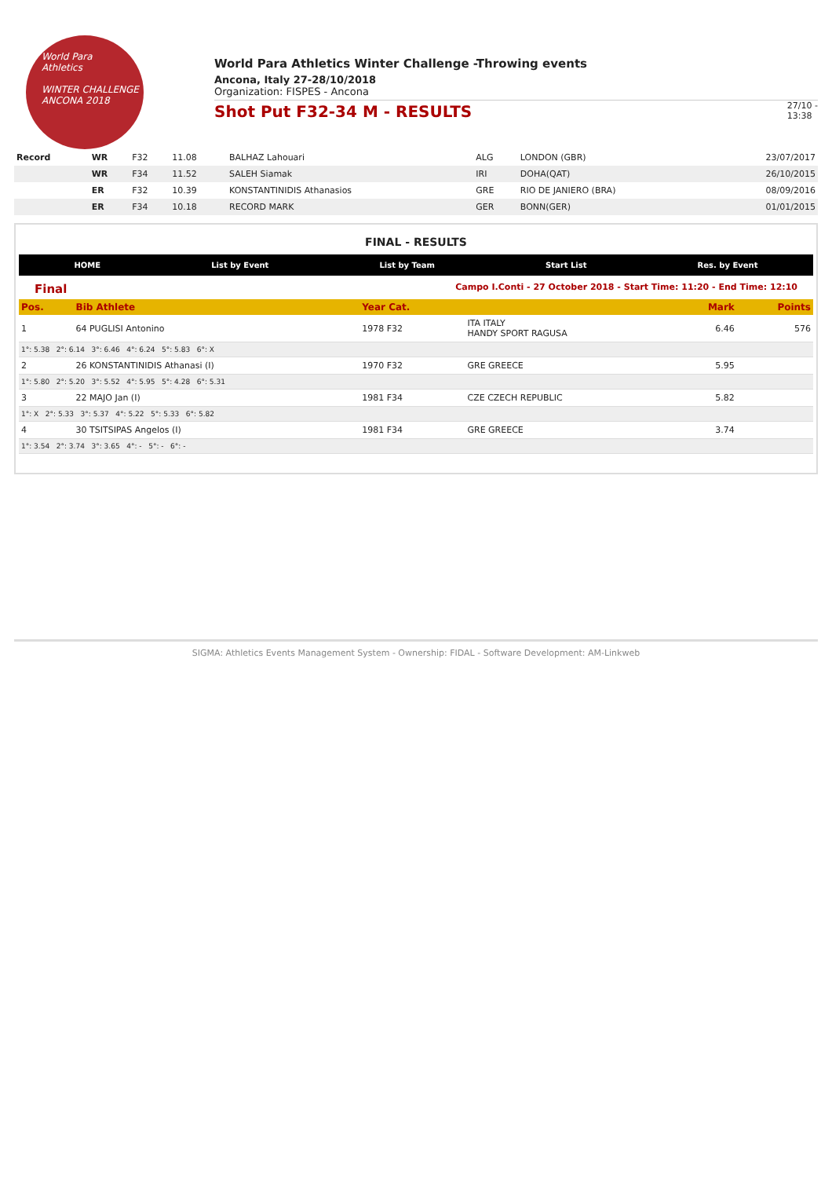World Para
Athletics
WINTER CHALLENGE
ANCONA 2018
World Para Athletics Winter Challenge -Throwing events
Ancona, Italy 27-28/10/2018
Organization: FISPES - Ancona
Shot Put F32-34 M - RESULTS
27/10 -
13:38
| Record | WR | F32 | 11.08 | BALHAZ Lahouari | ALG | LONDON (GBR) | 23/07/2017 |
| | WR | F34 | 11.52 | SALEH Siamak | IRI | DOHA(QAT) | 26/10/2015 |
| | ER | F32 | 10.39 | KONSTANTINIDIS Athanasios | GRE | RIO DE JANIERO (BRA) | 08/09/2016 |
| | ER | F34 | 10.18 | RECORD MARK | GER | BONN(GER) | 01/01/2015 |
FINAL - RESULTS
HOME List by Event List by Team Start List Res. by Event
Final Campo I.Conti - 27 October 2018 - Start Time: 11:20 - End Time: 12:10
| Pos. | Bib Athlete | Year Cat. | | Mark | Points |
| --- | --- | --- | --- | --- | --- |
| 1 | 64 PUGLISI Antonino | 1978 F32 | ITA ITALY HANDY SPORT RAGUSA | 6.46 | 576 |
| 1°: 5.38 2°: 6.14 3°: 6.46 4°: 6.24 5°: 5.83 6°: X | | | | | |
| 2 | 26 KONSTANTINIDIS Athanasi (I) | 1970 F32 | GRE GREECE | 5.95 | |
| 1°: 5.80 2°: 5.20 3°: 5.52 4°: 5.95 5°: 4.28 6°: 5.31 | | | | | |
| 3 | 22 MAJO Jan (I) | 1981 F34 | CZE CZECH REPUBLIC | 5.82 | |
| 1°: X 2°: 5.33 3°: 5.37 4°: 5.22 5°: 5.33 6°: 5.82 | | | | | |
| 4 | 30 TSITSIPAS Angelos (I) | 1981 F34 | GRE GREECE | 3.74 | |
| 1°: 3.54 2°: 3.74 3°: 3.65 4°: - 5°: - 6°: - | | | | | |
SIGMA: Athletics Events Management System - Ownership: FIDAL - Software Development: AM-Linkweb